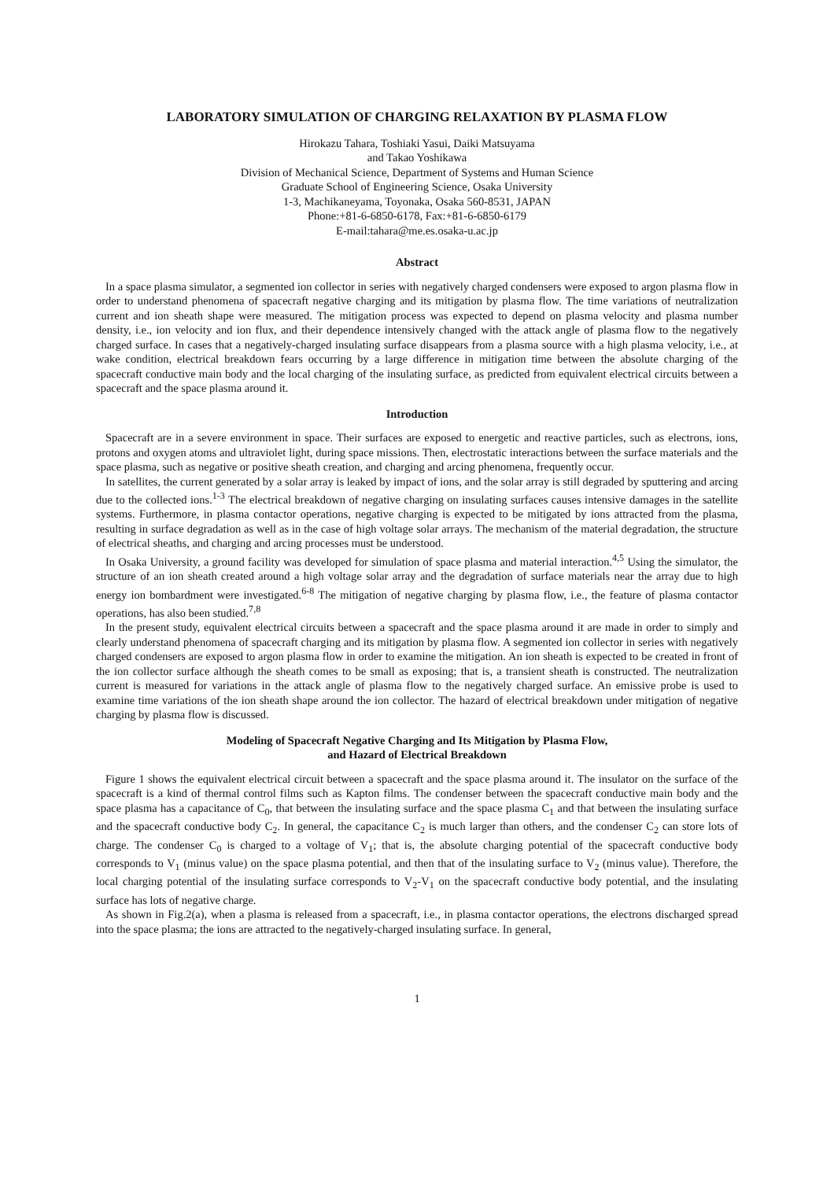LABORATORY SIMULATION OF CHARGING RELAXATION BY PLASMA FLOW
Hirokazu Tahara, Toshiaki Yasui, Daiki Matsuyama
and Takao Yoshikawa
Division of Mechanical Science, Department of Systems and Human Science
Graduate School of Engineering Science, Osaka University
1-3, Machikaneyama, Toyonaka, Osaka 560-8531, JAPAN
Phone:+81-6-6850-6178, Fax:+81-6-6850-6179
E-mail:tahara@me.es.osaka-u.ac.jp
Abstract
In a space plasma simulator, a segmented ion collector in series with negatively charged condensers were exposed to argon plasma flow in order to understand phenomena of spacecraft negative charging and its mitigation by plasma flow. The time variations of neutralization current and ion sheath shape were measured. The mitigation process was expected to depend on plasma velocity and plasma number density, i.e., ion velocity and ion flux, and their dependence intensively changed with the attack angle of plasma flow to the negatively charged surface. In cases that a negatively-charged insulating surface disappears from a plasma source with a high plasma velocity, i.e., at wake condition, electrical breakdown fears occurring by a large difference in mitigation time between the absolute charging of the spacecraft conductive main body and the local charging of the insulating surface, as predicted from equivalent electrical circuits between a spacecraft and the space plasma around it.
Introduction
Spacecraft are in a severe environment in space. Their surfaces are exposed to energetic and reactive particles, such as electrons, ions, protons and oxygen atoms and ultraviolet light, during space missions. Then, electrostatic interactions between the surface materials and the space plasma, such as negative or positive sheath creation, and charging and arcing phenomena, frequently occur.
In satellites, the current generated by a solar array is leaked by impact of ions, and the solar array is still degraded by sputtering and arcing due to the collected ions.<sup>1-3</sup> The electrical breakdown of negative charging on insulating surfaces causes intensive damages in the satellite systems. Furthermore, in plasma contactor operations, negative charging is expected to be mitigated by ions attracted from the plasma, resulting in surface degradation as well as in the case of high voltage solar arrays. The mechanism of the material degradation, the structure of electrical sheaths, and charging and arcing processes must be understood.
In Osaka University, a ground facility was developed for simulation of space plasma and material interaction.<sup>4,5</sup> Using the simulator, the structure of an ion sheath created around a high voltage solar array and the degradation of surface materials near the array due to high energy ion bombardment were investigated.<sup>6-8</sup> The mitigation of negative charging by plasma flow, i.e., the feature of plasma contactor operations, has also been studied.<sup>7,8</sup>
In the present study, equivalent electrical circuits between a spacecraft and the space plasma around it are made in order to simply and clearly understand phenomena of spacecraft charging and its mitigation by plasma flow. A segmented ion collector in series with negatively charged condensers are exposed to argon plasma flow in order to examine the mitigation. An ion sheath is expected to be created in front of the ion collector surface although the sheath comes to be small as exposing; that is, a transient sheath is constructed. The neutralization current is measured for variations in the attack angle of plasma flow to the negatively charged surface. An emissive probe is used to examine time variations of the ion sheath shape around the ion collector. The hazard of electrical breakdown under mitigation of negative charging by plasma flow is discussed.
Modeling of Spacecraft Negative Charging and Its Mitigation by Plasma Flow,
and Hazard of Electrical Breakdown
Figure 1 shows the equivalent electrical circuit between a spacecraft and the space plasma around it. The insulator on the surface of the spacecraft is a kind of thermal control films such as Kapton films. The condenser between the spacecraft conductive main body and the space plasma has a capacitance of C<sub>0</sub>, that between the insulating surface and the space plasma C<sub>1</sub> and that between the insulating surface and the spacecraft conductive body C<sub>2</sub>. In general, the capacitance C<sub>2</sub> is much larger than others, and the condenser C<sub>2</sub> can store lots of charge. The condenser C<sub>0</sub> is charged to a voltage of V<sub>1</sub>; that is, the absolute charging potential of the spacecraft conductive body corresponds to V<sub>1</sub> (minus value) on the space plasma potential, and then that of the insulating surface to V<sub>2</sub> (minus value). Therefore, the local charging potential of the insulating surface corresponds to V<sub>2</sub>-V<sub>1</sub> on the spacecraft conductive body potential, and the insulating surface has lots of negative charge.
As shown in Fig.2(a), when a plasma is released from a spacecraft, i.e., in plasma contactor operations, the electrons discharged spread into the space plasma; the ions are attracted to the negatively-charged insulating surface. In general,
1